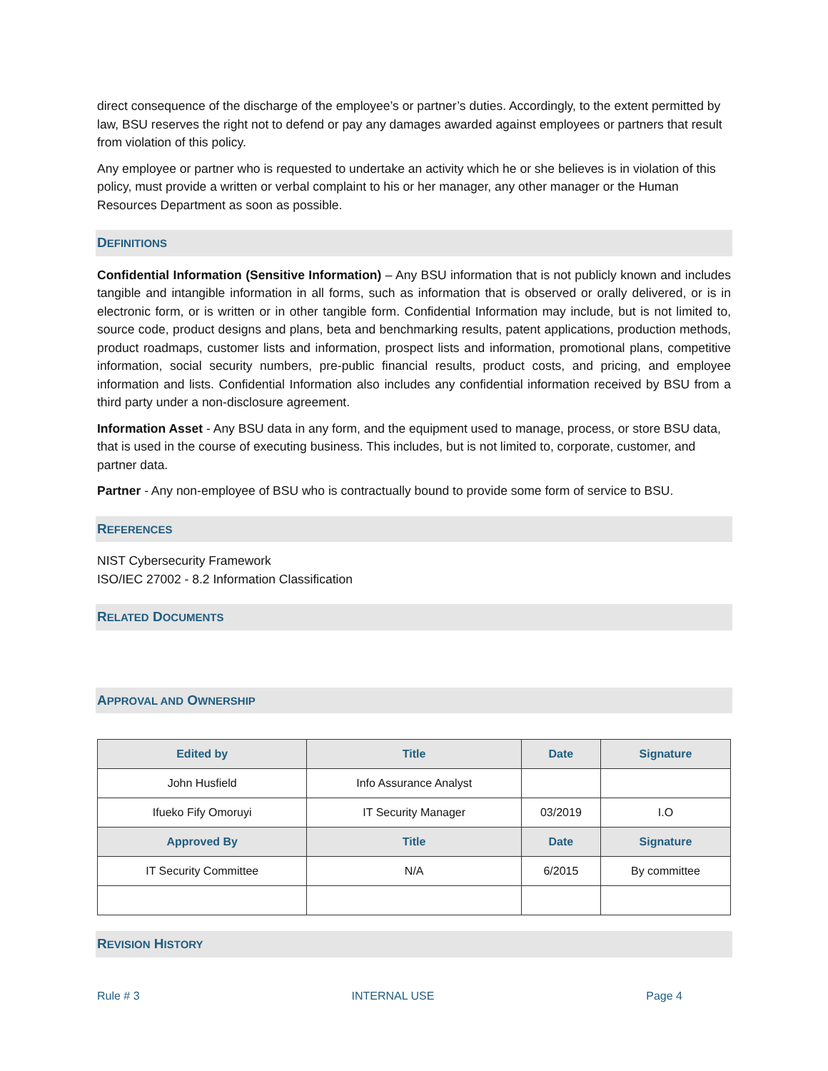direct consequence of the discharge of the employee’s or partner’s duties. Accordingly, to the extent permitted by law, BSU reserves the right not to defend or pay any damages awarded against employees or partners that result from violation of this policy.
Any employee or partner who is requested to undertake an activity which he or she believes is in violation of this policy, must provide a written or verbal complaint to his or her manager, any other manager or the Human Resources Department as soon as possible.
DEFINITIONS
Confidential Information (Sensitive Information) – Any BSU information that is not publicly known and includes tangible and intangible information in all forms, such as information that is observed or orally delivered, or is in electronic form, or is written or in other tangible form. Confidential Information may include, but is not limited to, source code, product designs and plans, beta and benchmarking results, patent applications, production methods, product roadmaps, customer lists and information, prospect lists and information, promotional plans, competitive information, social security numbers, pre-public financial results, product costs, and pricing, and employee information and lists. Confidential Information also includes any confidential information received by BSU from a third party under a non-disclosure agreement.
Information Asset - Any BSU data in any form, and the equipment used to manage, process, or store BSU data, that is used in the course of executing business. This includes, but is not limited to, corporate, customer, and partner data.
Partner - Any non-employee of BSU who is contractually bound to provide some form of service to BSU.
REFERENCES
NIST Cybersecurity Framework
ISO/IEC 27002 - 8.2 Information Classification
RELATED DOCUMENTS
APPROVAL AND OWNERSHIP
| Edited by | Title | Date | Signature |
| --- | --- | --- | --- |
| John Husfield | Info Assurance Analyst | | |
| Ifueko Fify Omoruyi | IT Security Manager | 03/2019 | I.O |
| Approved By | Title | Date | Signature |
| IT Security Committee | N/A | 6/2015 | By committee |
REVISION HISTORY
Rule # 3 INTERNAL USE Page 4